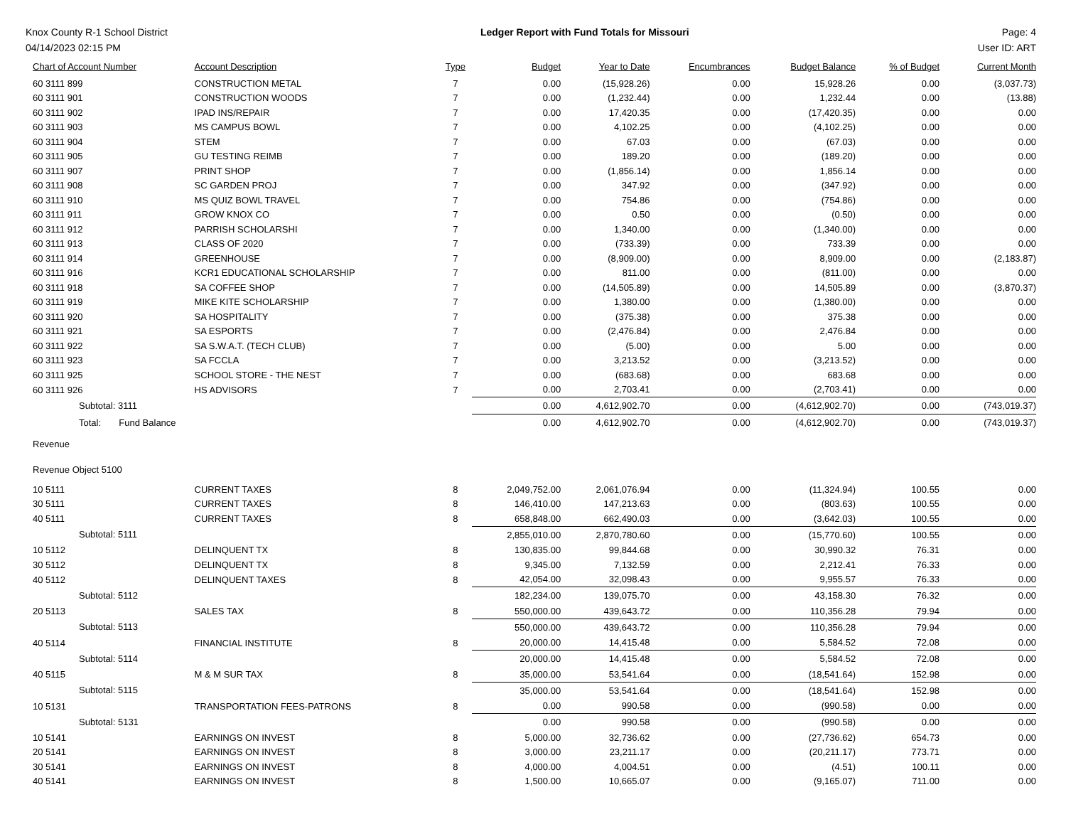Knox County R-1 School District Ledger Report with Fund Totals for Missouri Page: 4
04/14/2023 02:15 PM User ID: ART
| Chart of Account Number | Account Description | Type | Budget | Year to Date | Encumbrances | Budget Balance | % of Budget | Current Month |
| --- | --- | --- | --- | --- | --- | --- | --- | --- |
| 60 3111 899 | CONSTRUCTION METAL | 7 | 0.00 | (15,928.26) | 0.00 | 15,928.26 | 0.00 | (3,037.73) |
| 60 3111 901 | CONSTRUCTION WOODS | 7 | 0.00 | (1,232.44) | 0.00 | 1,232.44 | 0.00 | (13.88) |
| 60 3111 902 | IPAD INS/REPAIR | 7 | 0.00 | 17,420.35 | 0.00 | (17,420.35) | 0.00 | 0.00 |
| 60 3111 903 | MS CAMPUS BOWL | 7 | 0.00 | 4,102.25 | 0.00 | (4,102.25) | 0.00 | 0.00 |
| 60 3111 904 | STEM | 7 | 0.00 | 67.03 | 0.00 | (67.03) | 0.00 | 0.00 |
| 60 3111 905 | GU TESTING REIMB | 7 | 0.00 | 189.20 | 0.00 | (189.20) | 0.00 | 0.00 |
| 60 3111 907 | PRINT SHOP | 7 | 0.00 | (1,856.14) | 0.00 | 1,856.14 | 0.00 | 0.00 |
| 60 3111 908 | SC GARDEN PROJ | 7 | 0.00 | 347.92 | 0.00 | (347.92) | 0.00 | 0.00 |
| 60 3111 910 | MS QUIZ BOWL TRAVEL | 7 | 0.00 | 754.86 | 0.00 | (754.86) | 0.00 | 0.00 |
| 60 3111 911 | GROW KNOX CO | 7 | 0.00 | 0.50 | 0.00 | (0.50) | 0.00 | 0.00 |
| 60 3111 912 | PARRISH SCHOLARSHI | 7 | 0.00 | 1,340.00 | 0.00 | (1,340.00) | 0.00 | 0.00 |
| 60 3111 913 | CLASS OF 2020 | 7 | 0.00 | (733.39) | 0.00 | 733.39 | 0.00 | 0.00 |
| 60 3111 914 | GREENHOUSE | 7 | 0.00 | (8,909.00) | 0.00 | 8,909.00 | 0.00 | (2,183.87) |
| 60 3111 916 | KCR1 EDUCATIONAL SCHOLARSHIP | 7 | 0.00 | 811.00 | 0.00 | (811.00) | 0.00 | 0.00 |
| 60 3111 918 | SA COFFEE SHOP | 7 | 0.00 | (14,505.89) | 0.00 | 14,505.89 | 0.00 | (3,870.37) |
| 60 3111 919 | MIKE KITE SCHOLARSHIP | 7 | 0.00 | 1,380.00 | 0.00 | (1,380.00) | 0.00 | 0.00 |
| 60 3111 920 | SA HOSPITALITY | 7 | 0.00 | (375.38) | 0.00 | 375.38 | 0.00 | 0.00 |
| 60 3111 921 | SA ESPORTS | 7 | 0.00 | (2,476.84) | 0.00 | 2,476.84 | 0.00 | 0.00 |
| 60 3111 922 | SA S.W.A.T. (TECH CLUB) | 7 | 0.00 | (5.00) | 0.00 | 5.00 | 0.00 | 0.00 |
| 60 3111 923 | SA FCCLA | 7 | 0.00 | 3,213.52 | 0.00 | (3,213.52) | 0.00 | 0.00 |
| 60 3111 925 | SCHOOL STORE - THE NEST | 7 | 0.00 | (683.68) | 0.00 | 683.68 | 0.00 | 0.00 |
| 60 3111 926 | HS ADVISORS | 7 | 0.00 | 2,703.41 | 0.00 | (2,703.41) | 0.00 | 0.00 |
| Subtotal: 3111 | | | 0.00 | 4,612,902.70 | 0.00 | (4,612,902.70) | 0.00 | (743,019.37) |
| Total: Fund Balance | | | 0.00 | 4,612,902.70 | 0.00 | (4,612,902.70) | 0.00 | (743,019.37) |
| Revenue | | | | | | | | |
| Revenue Object 5100 | | | | | | | | |
| 10 5111 | CURRENT TAXES | 8 | 2,049,752.00 | 2,061,076.94 | 0.00 | (11,324.94) | 100.55 | 0.00 |
| 30 5111 | CURRENT TAXES | 8 | 146,410.00 | 147,213.63 | 0.00 | (803.63) | 100.55 | 0.00 |
| 40 5111 | CURRENT TAXES | 8 | 658,848.00 | 662,490.03 | 0.00 | (3,642.03) | 100.55 | 0.00 |
| Subtotal: 5111 | | | 2,855,010.00 | 2,870,780.60 | 0.00 | (15,770.60) | 100.55 | 0.00 |
| 10 5112 | DELINQUENT TX | 8 | 130,835.00 | 99,844.68 | 0.00 | 30,990.32 | 76.31 | 0.00 |
| 30 5112 | DELINQUENT TX | 8 | 9,345.00 | 7,132.59 | 0.00 | 2,212.41 | 76.33 | 0.00 |
| 40 5112 | DELINQUENT TAXES | 8 | 42,054.00 | 32,098.43 | 0.00 | 9,955.57 | 76.33 | 0.00 |
| Subtotal: 5112 | | | 182,234.00 | 139,075.70 | 0.00 | 43,158.30 | 76.32 | 0.00 |
| 20 5113 | SALES TAX | 8 | 550,000.00 | 439,643.72 | 0.00 | 110,356.28 | 79.94 | 0.00 |
| Subtotal: 5113 | | | 550,000.00 | 439,643.72 | 0.00 | 110,356.28 | 79.94 | 0.00 |
| 40 5114 | FINANCIAL INSTITUTE | 8 | 20,000.00 | 14,415.48 | 0.00 | 5,584.52 | 72.08 | 0.00 |
| Subtotal: 5114 | | | 20,000.00 | 14,415.48 | 0.00 | 5,584.52 | 72.08 | 0.00 |
| 40 5115 | M & M SUR TAX | 8 | 35,000.00 | 53,541.64 | 0.00 | (18,541.64) | 152.98 | 0.00 |
| Subtotal: 5115 | | | 35,000.00 | 53,541.64 | 0.00 | (18,541.64) | 152.98 | 0.00 |
| 10 5131 | TRANSPORTATION FEES-PATRONS | 8 | 0.00 | 990.58 | 0.00 | (990.58) | 0.00 | 0.00 |
| Subtotal: 5131 | | | 0.00 | 990.58 | 0.00 | (990.58) | 0.00 | 0.00 |
| 10 5141 | EARNINGS ON INVEST | 8 | 5,000.00 | 32,736.62 | 0.00 | (27,736.62) | 654.73 | 0.00 |
| 20 5141 | EARNINGS ON INVEST | 8 | 3,000.00 | 23,211.17 | 0.00 | (20,211.17) | 773.71 | 0.00 |
| 30 5141 | EARNINGS ON INVEST | 8 | 4,000.00 | 4,004.51 | 0.00 | (4.51) | 100.11 | 0.00 |
| 40 5141 | EARNINGS ON INVEST | 8 | 1,500.00 | 10,665.07 | 0.00 | (9,165.07) | 711.00 | 0.00 |